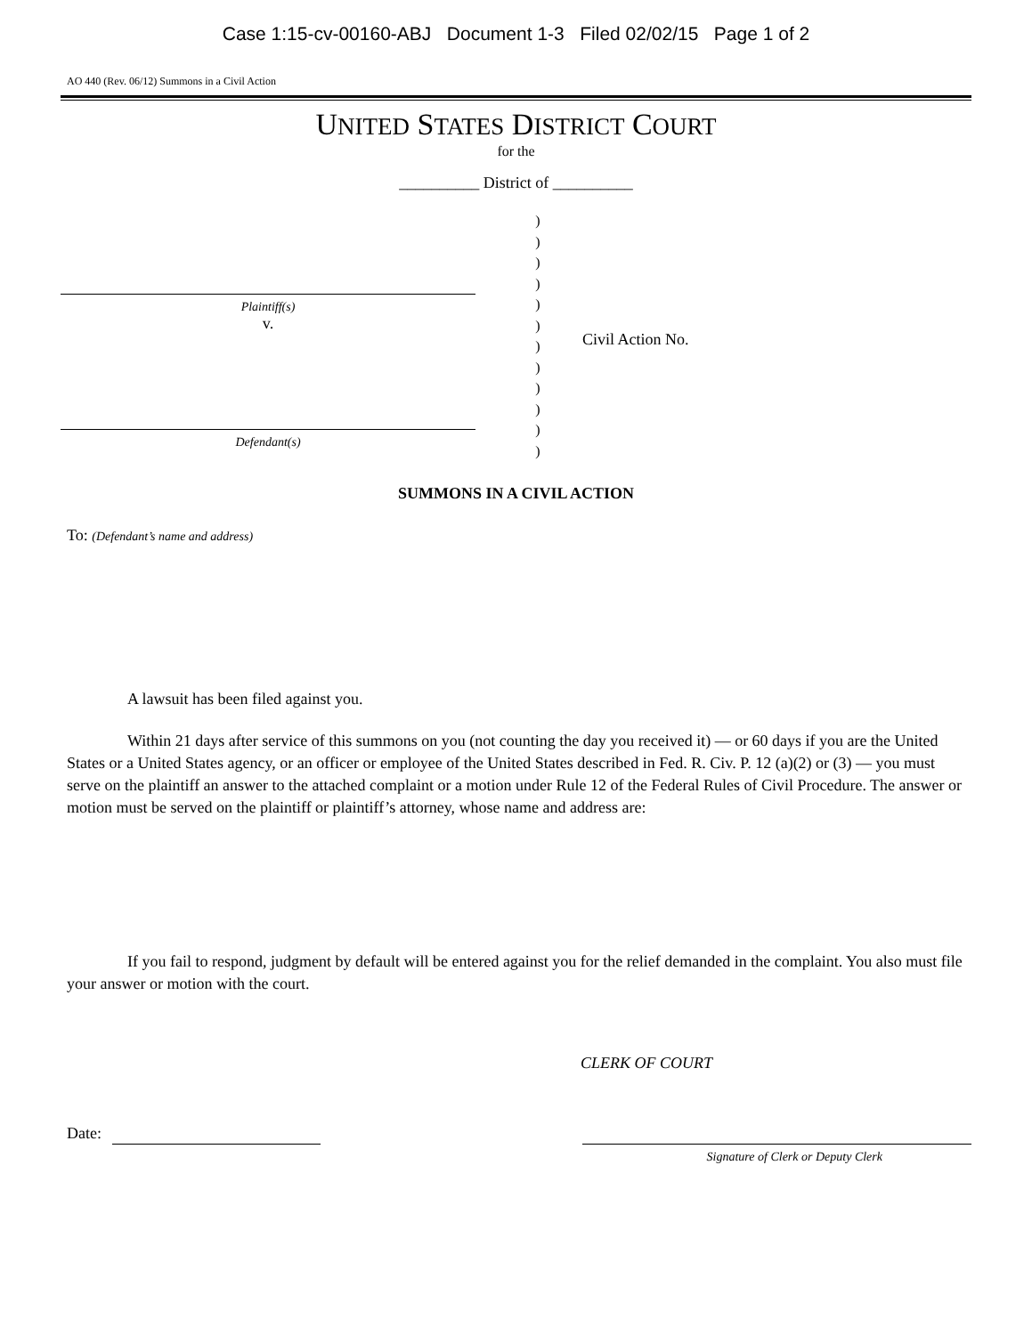Case 1:15-cv-00160-ABJ Document 1-3 Filed 02/02/15 Page 1 of 2
AO 440 (Rev. 06/12) Summons in a Civil Action
UNITED STATES DISTRICT COURT
for the
__________ District of __________
Plaintiff(s)
v.
Defendant(s)
)
)
)
)
)
)
)
)
)
)
)
)
Civil Action No.
SUMMONS IN A CIVIL ACTION
To: (Defendant’s name and address)
A lawsuit has been filed against you.
Within 21 days after service of this summons on you (not counting the day you received it) — or 60 days if you are the United States or a United States agency, or an officer or employee of the United States described in Fed. R. Civ. P. 12 (a)(2) or (3) — you must serve on the plaintiff an answer to the attached complaint or a motion under Rule 12 of the Federal Rules of Civil Procedure. The answer or motion must be served on the plaintiff or plaintiff’s attorney, whose name and address are:
If you fail to respond, judgment by default will be entered against you for the relief demanded in the complaint. You also must file your answer or motion with the court.
CLERK OF COURT
Date:
Signature of Clerk or Deputy Clerk